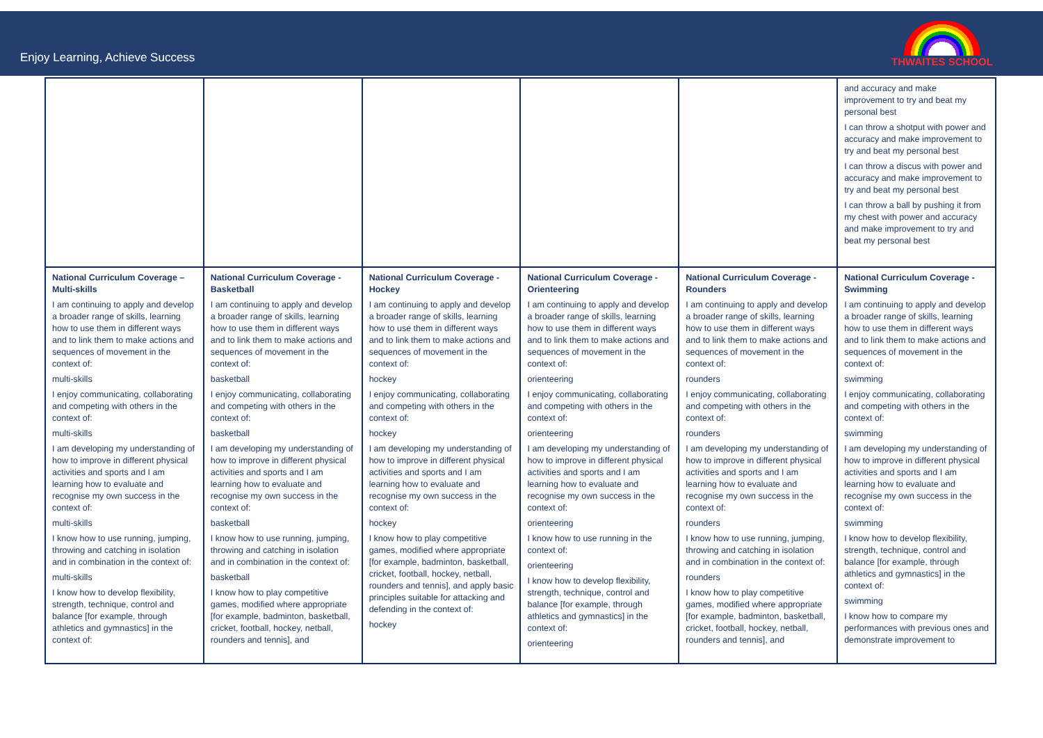Enjoy Learning, Achieve Success
THWAITES SCHOOL
| | | | | | and accuracy and make improvement to try and beat my personal best I can throw a shotput with power and accuracy and make improvement to try and beat my personal best I can throw a discus with power and accuracy and make improvement to try and beat my personal best I can throw a ball by pushing it from my chest with power and accuracy and make improvement to try and beat my personal best |
| National Curriculum Coverage – Multi-skills I am continuing to apply and develop a broader range of skills, learning how to use them in different ways and to link them to make actions and sequences of movement in the context of: multi-skills I enjoy communicating, collaborating and competing with others in the context of: multi-skills I am developing my understanding of how to improve in different physical activities and sports and I am learning how to evaluate and recognise my own success in the context of: multi-skills I know how to use running, jumping, throwing and catching in isolation and in combination in the context of: multi-skills I know how to develop flexibility, strength, technique, control and balance [for example, through athletics and gymnastics] in the context of: | National Curriculum Coverage - Basketball I am continuing to apply and develop a broader range of skills, learning how to use them in different ways and to link them to make actions and sequences of movement in the context of: basketball I enjoy communicating, collaborating and competing with others in the context of: basketball I am developing my understanding of how to improve in different physical activities and sports and I am learning how to evaluate and recognise my own success in the context of: basketball I know how to use running, jumping, throwing and catching in isolation and in combination in the context of: basketball I know how to play competitive games, modified where appropriate [for example, badminton, basketball, cricket, football, hockey, netball, rounders and tennis], and | National Curriculum Coverage - Hockey I am continuing to apply and develop a broader range of skills, learning how to use them in different ways and to link them to make actions and sequences of movement in the context of: hockey I enjoy communicating, collaborating and competing with others in the context of: hockey I am developing my understanding of how to improve in different physical activities and sports and I am learning how to evaluate and recognise my own success in the context of: hockey I know how to play competitive games, modified where appropriate [for example, badminton, basketball, cricket, football, hockey, netball, rounders and tennis], and apply basic principles suitable for attacking and defending in the context of: hockey | National Curriculum Coverage - Orienteering I am continuing to apply and develop a broader range of skills, learning how to use them in different ways and to link them to make actions and sequences of movement in the context of: orienteering I enjoy communicating, collaborating and competing with others in the context of: orienteering I am developing my understanding of how to improve in different physical activities and sports and I am learning how to evaluate and recognise my own success in the context of: orienteering I know how to use running in the context of: orienteering I know how to develop flexibility, strength, technique, control and balance [for example, through athletics and gymnastics] in the context of: orienteering | National Curriculum Coverage - Rounders I am continuing to apply and develop a broader range of skills, learning how to use them in different ways and to link them to make actions and sequences of movement in the context of: rounders I enjoy communicating, collaborating and competing with others in the context of: rounders I am developing my understanding of how to improve in different physical activities and sports and I am learning how to evaluate and recognise my own success in the context of: rounders I know how to use running, jumping, throwing and catching in isolation and in combination in the context of: rounders I know how to play competitive games, modified where appropriate [for example, badminton, basketball, cricket, football, hockey, netball, rounders and tennis], and | National Curriculum Coverage - Swimming I am continuing to apply and develop a broader range of skills, learning how to use them in different ways and to link them to make actions and sequences of movement in the context of: swimming I enjoy communicating, collaborating and competing with others in the context of: swimming I am developing my understanding of how to improve in different physical activities and sports and I am learning how to evaluate and recognise my own success in the context of: swimming I know how to develop flexibility, strength, technique, control and balance [for example, through athletics and gymnastics] in the context of: swimming I know how to compare my performances with previous ones and demonstrate improvement to |